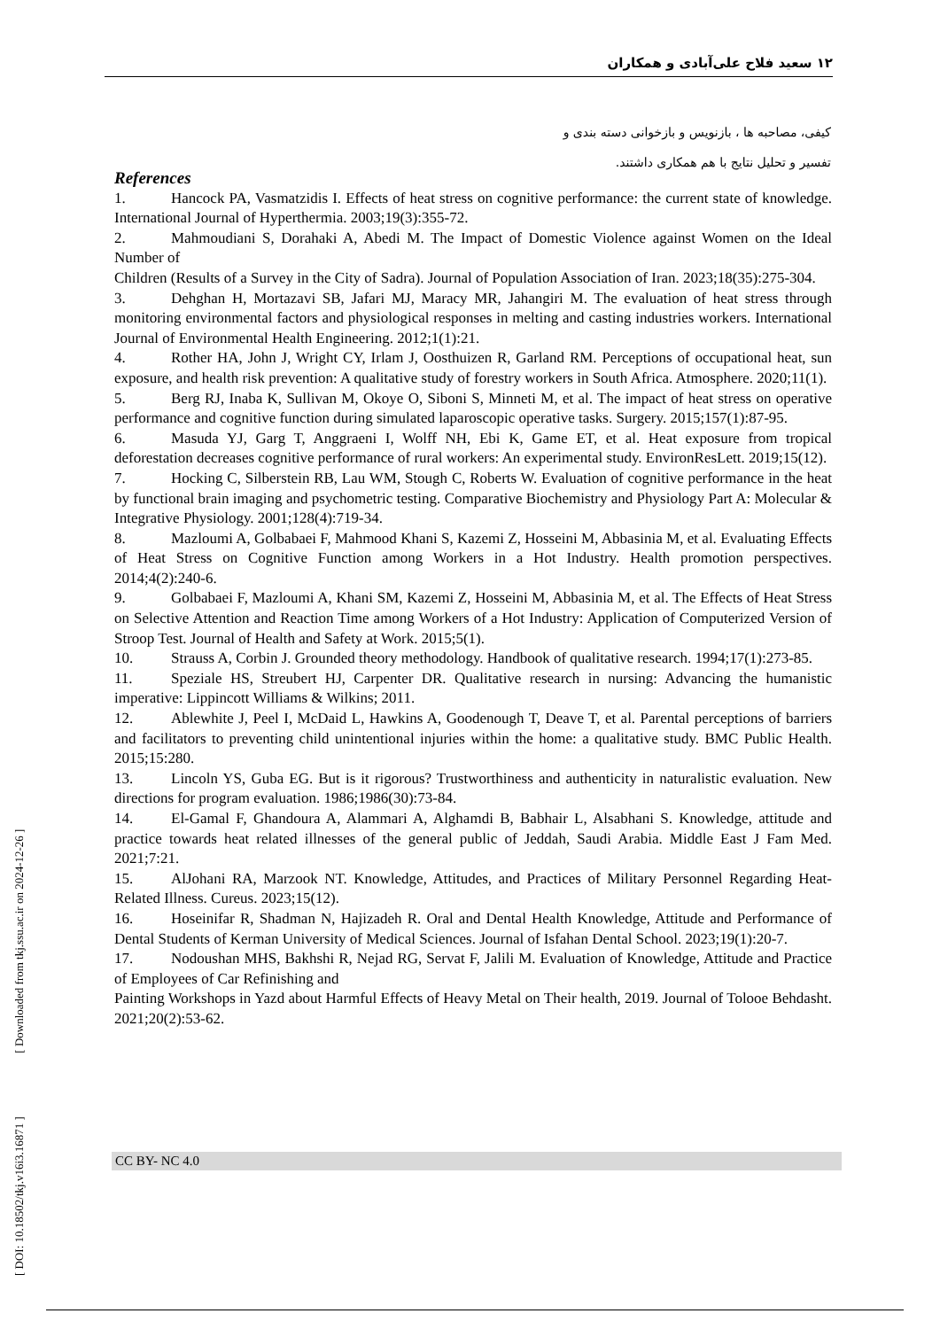۱۲ سعید فلاح علی‌آبادی و همکاران
کیفی، مصاحبه ها ، بازنویس و بازخوانی دسته بندی و
تفسیر و تحلیل نتایج با هم همکاری داشتند.
References
1. Hancock PA, Vasmatzidis I. Effects of heat stress on cognitive performance: the current state of knowledge. International Journal of Hyperthermia. 2003;19(3):355-72.
2. Mahmoudiani S, Dorahaki A, Abedi M. The Impact of Domestic Violence against Women on the Ideal Number of
Children (Results of a Survey in the City of Sadra). Journal of Population Association of Iran. 2023;18(35):275-304.
3. Dehghan H, Mortazavi SB, Jafari MJ, Maracy MR, Jahangiri M. The evaluation of heat stress through monitoring environmental factors and physiological responses in melting and casting industries workers. International Journal of Environmental Health Engineering. 2012;1(1):21.
4. Rother HA, John J, Wright CY, Irlam J, Oosthuizen R, Garland RM. Perceptions of occupational heat, sun exposure, and health risk prevention: A qualitative study of forestry workers in South Africa. Atmosphere. 2020;11(1).
5. Berg RJ, Inaba K, Sullivan M, Okoye O, Siboni S, Minneti M, et al. The impact of heat stress on operative performance and cognitive function during simulated laparoscopic operative tasks. Surgery. 2015;157(1):87-95.
6. Masuda YJ, Garg T, Anggraeni I, Wolff NH, Ebi K, Game ET, et al. Heat exposure from tropical deforestation decreases cognitive performance of rural workers: An experimental study. EnvironResLett. 2019;15(12).
7. Hocking C, Silberstein RB, Lau WM, Stough C, Roberts W. Evaluation of cognitive performance in the heat by functional brain imaging and psychometric testing. Comparative Biochemistry and Physiology Part A: Molecular & Integrative Physiology. 2001;128(4):719-34.
8. Mazloumi A, Golbabaei F, Mahmood Khani S, Kazemi Z, Hosseini M, Abbasinia M, et al. Evaluating Effects of Heat Stress on Cognitive Function among Workers in a Hot Industry. Health promotion perspectives. 2014;4(2):240-6.
9. Golbabaei F, Mazloumi A, Khani SM, Kazemi Z, Hosseini M, Abbasinia M, et al. The Effects of Heat Stress on Selective Attention and Reaction Time among Workers of a Hot Industry: Application of Computerized Version of Stroop Test. Journal of Health and Safety at Work. 2015;5(1).
10. Strauss A, Corbin J. Grounded theory methodology. Handbook of qualitative research. 1994;17(1):273-85.
11. Speziale HS, Streubert HJ, Carpenter DR. Qualitative research in nursing: Advancing the humanistic imperative: Lippincott Williams & Wilkins; 2011.
12. Ablewhite J, Peel I, McDaid L, Hawkins A, Goodenough T, Deave T, et al. Parental perceptions of barriers and facilitators to preventing child unintentional injuries within the home: a qualitative study. BMC Public Health. 2015;15:280.
13. Lincoln YS, Guba EG. But is it rigorous? Trustworthiness and authenticity in naturalistic evaluation. New directions for program evaluation. 1986;1986(30):73-84.
14. El-Gamal F, Ghandoura A, Alammari A, Alghamdi B, Babhair L, Alsabhani S. Knowledge, attitude and practice towards heat related illnesses of the general public of Jeddah, Saudi Arabia. Middle East J Fam Med. 2021;7:21.
15. AlJohani RA, Marzook NT. Knowledge, Attitudes, and Practices of Military Personnel Regarding Heat-Related Illness. Cureus. 2023;15(12).
16. Hoseinifar R, Shadman N, Hajizadeh R. Oral and Dental Health Knowledge, Attitude and Performance of Dental Students of Kerman University of Medical Sciences. Journal of Isfahan Dental School. 2023;19(1):20-7.
17. Nodoushan MHS, Bakhshi R, Nejad RG, Servat F, Jalili M. Evaluation of Knowledge, Attitude and Practice of Employees of Car Refinishing and
Painting Workshops in Yazd about Harmful Effects of Heavy Metal on Their health, 2019. Journal of Tolooe Behdasht. 2021;20(2):53-62.
[ DOI: 10.18502/tkj.v16i3.16871 ] [ Downloaded from tkj.ssu.ac.ir on 2024-12-26 ]
CC BY- NC 4.0